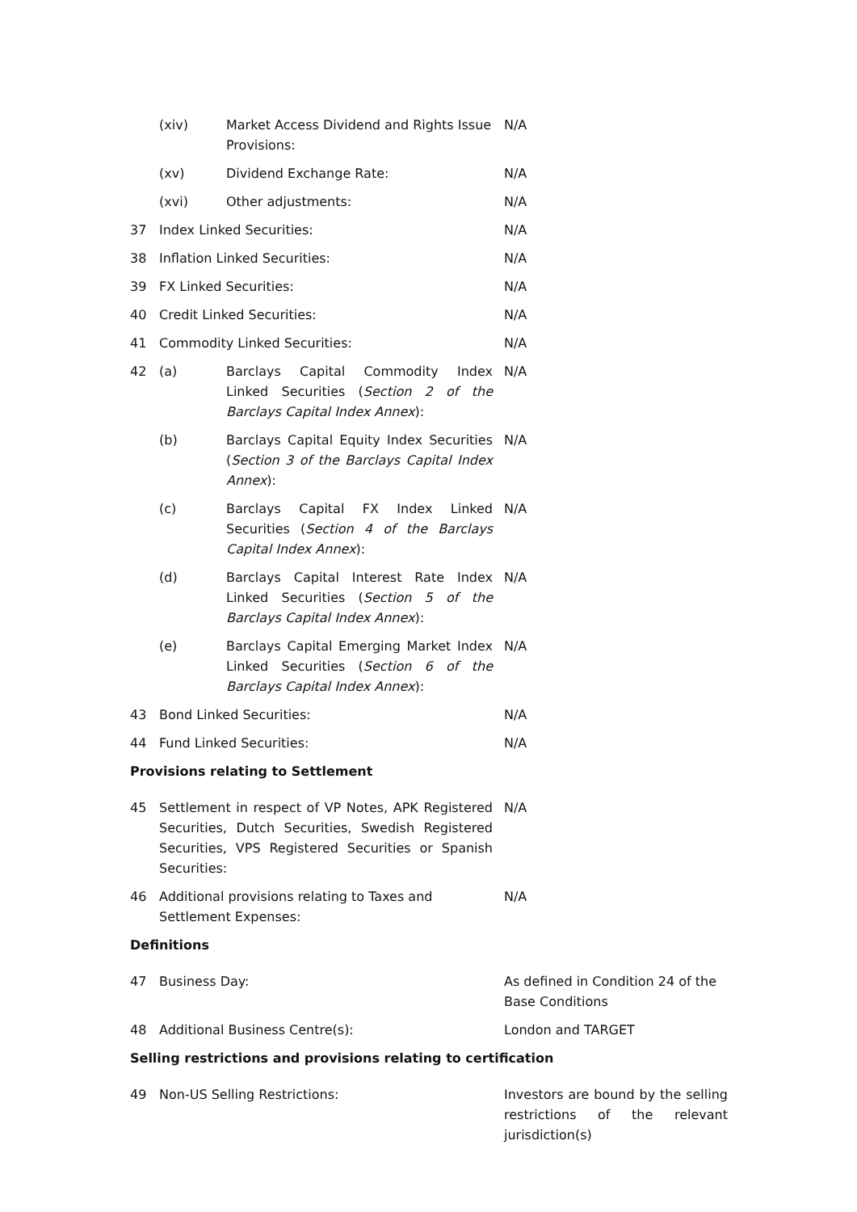| | (xiv) | Market Access Dividend and Rights Issue Provisions: | N/A |
| | (xv) | Dividend Exchange Rate: | N/A |
| | (xvi) | Other adjustments: | N/A |
| 37 | Index Linked Securities: | | N/A |
| 38 | Inflation Linked Securities: | | N/A |
| 39 | FX Linked Securities: | | N/A |
| 40 | Credit Linked Securities: | | N/A |
| 41 | Commodity Linked Securities: | | N/A |
| 42 | (a) | Barclays Capital Commodity Index Linked Securities ( Section 2 of the Barclays Capital Index Annex ): | N/A |
| | (b) | Barclays Capital Equity Index Securities ( Section 3 of the Barclays Capital Index Annex ): | N/A |
| | (c) | Barclays Capital FX Index Linked Securities ( Section 4 of the Barclays Capital Index Annex ): | N/A |
| | (d) | Barclays Capital Interest Rate Index Linked Securities ( Section 5 of the Barclays Capital Index Annex ): | N/A |
| | (e) | Barclays Capital Emerging Market Index Linked Securities ( Section 6 of the Barclays Capital Index Annex ): | N/A |
| 43 | Bond Linked Securities: | | N/A |
| 44 | Fund Linked Securities: | | N/A |
| Provisions relating to Settlement | | | |
| 45 | Settlement in respect of VP Notes, APK Registered Securities, Dutch Securities, Swedish Registered Securities, VPS Registered Securities or Spanish Securities: | | N/A |
| 46 | Additional provisions relating to Taxes and Settlement Expenses: | | N/A |
| Definitions | | | |
| 47 | Business Day: | | As defined in Condition 24 of the Base Conditions |
| 48 | Additional Business Centre(s): | | London and TARGET |
| Selling restrictions and provisions relating to certification | | | |
| 49 | Non-US Selling Restrictions: | | Investors are bound by the selling restrictions of the relevant jurisdiction(s) |